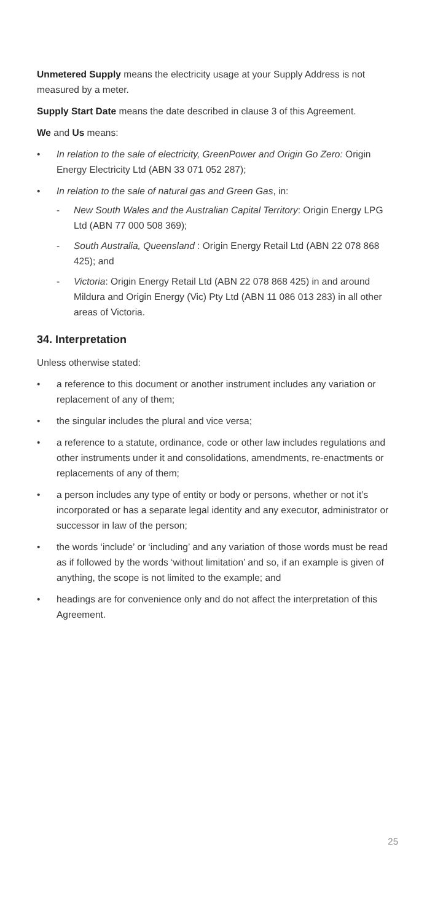Unmetered Supply means the electricity usage at your Supply Address is not measured by a meter.
Supply Start Date means the date described in clause 3 of this Agreement.
We and Us means:
• In relation to the sale of electricity, GreenPower and Origin Go Zero: Origin Energy Electricity Ltd (ABN 33 071 052 287);
• In relation to the sale of natural gas and Green Gas, in:
- New South Wales and the Australian Capital Territory: Origin Energy LPG Ltd (ABN 77 000 508 369);
- South Australia, Queensland : Origin Energy Retail Ltd (ABN 22 078 868 425); and
- Victoria: Origin Energy Retail Ltd (ABN 22 078 868 425) in and around Mildura and Origin Energy (Vic) Pty Ltd (ABN 11 086 013 283) in all other areas of Victoria.
34. Interpretation
Unless otherwise stated:
• a reference to this document or another instrument includes any variation or replacement of any of them;
• the singular includes the plural and vice versa;
• a reference to a statute, ordinance, code or other law includes regulations and other instruments under it and consolidations, amendments, re-enactments or replacements of any of them;
• a person includes any type of entity or body or persons, whether or not it’s incorporated or has a separate legal identity and any executor, administrator or successor in law of the person;
• the words ‘include’ or ‘including’ and any variation of those words must be read as if followed by the words ‘without limitation’ and so, if an example is given of anything, the scope is not limited to the example; and
• headings are for convenience only and do not affect the interpretation of this Agreement.
25